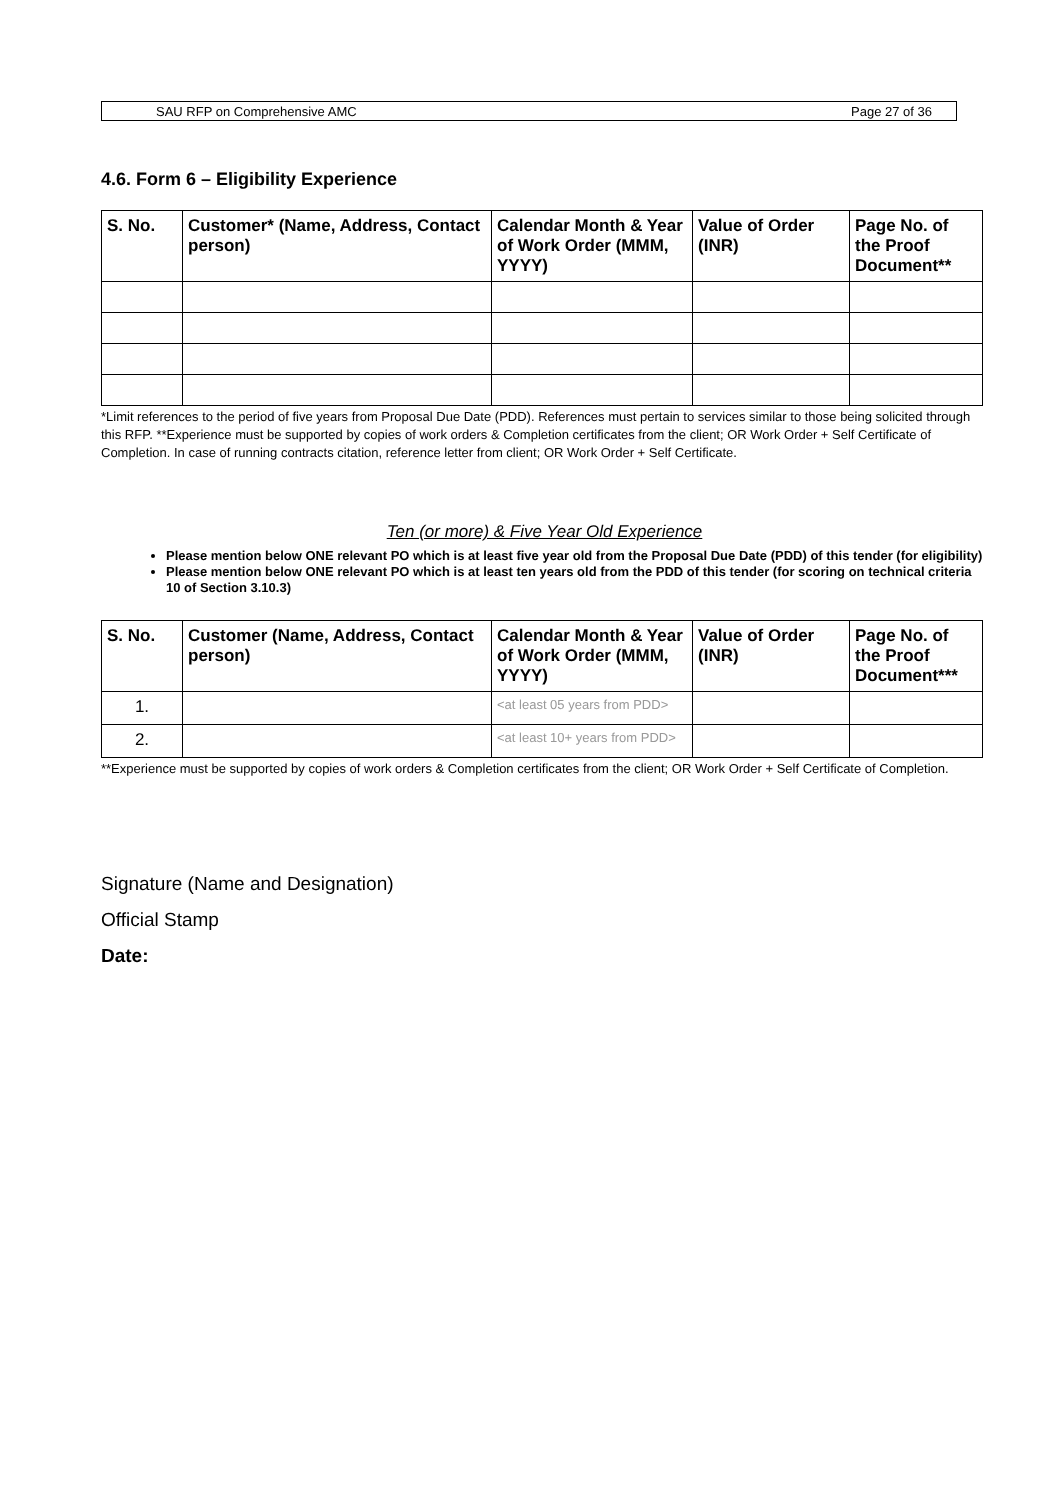SAU RFP on Comprehensive AMC Page 27 of 36
4.6. Form 6 – Eligibility Experience
| S. No. | Customer* (Name, Address, Contact person) | Calendar Month & Year of Work Order (MMM, YYYY) | Value of Order (INR) | Page No. of the Proof Document** |
| --- | --- | --- | --- | --- |
*Limit references to the period of five years from Proposal Due Date (PDD). References must pertain to services similar to those being solicited through this RFP. **Experience must be supported by copies of work orders & Completion certificates from the client; OR Work Order + Self Certificate of Completion. In case of running contracts citation, reference letter from client; OR Work Order + Self Certificate.
Ten (or more) & Five Year Old Experience
Please mention below ONE relevant PO which is at least five year old from the Proposal Due Date (PDD) of this tender (for eligibility)
Please mention below ONE relevant PO which is at least ten years old from the PDD of this tender (for scoring on technical criteria 10 of Section 3.10.3)
| S. No. | Customer (Name, Address, Contact person) | Calendar Month & Year of Work Order (MMM, YYYY) | Value of Order (INR) | Page No. of the Proof Document*** |
| --- | --- | --- | --- | --- |
| 1. | | <at least 05 years from PDD> | | |
| 2. | | <at least 10+ years from PDD> | | |
**Experience must be supported by copies of work orders & Completion certificates from the client; OR Work Order + Self Certificate of Completion.
Signature (Name and Designation)
Official Stamp
Date: